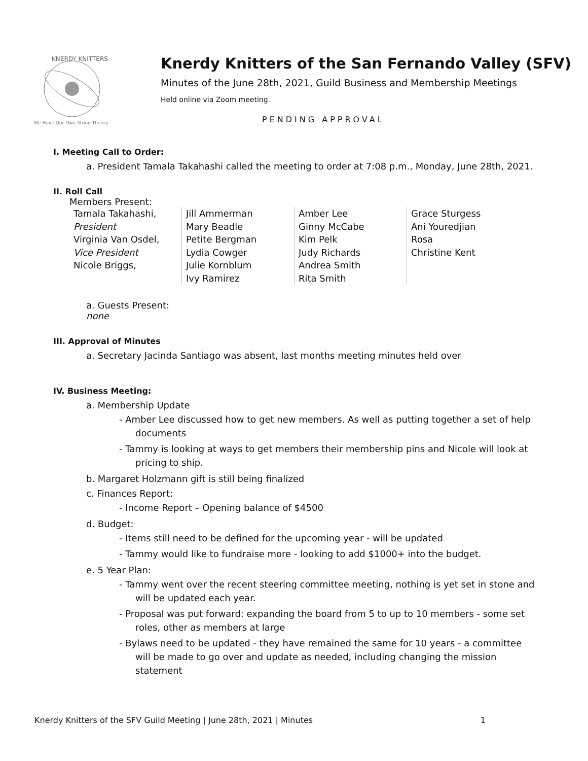KNERDY KNITTERS
We Have Our Own String Theory
Knerdy Knitters of the San Fernando Valley (SFV)
Minutes of the June 28th, 2021, Guild Business and Membership Meetings
Held online via Zoom meeting.
PENDING APPROVAL
I. Meeting Call to Order:
a. President Tamala Takahashi called the meeting to order at 7:08 p.m., Monday, June 28th, 2021.
II. Roll Call
Members Present:
| Tamala Takahashi, President Virginia Van Osdel, Vice President Nicole Briggs, | Jill Ammerman Mary Beadle Petite Bergman Lydia Cowger Julie Kornblum Ivy Ramirez | Amber Lee Ginny McCabe Kim Pelk Judy Richards Andrea Smith Rita Smith | Grace Sturgess Ani Youredjian Rosa Christine Kent |
a. Guests Present:
none
III. Approval of Minutes
a. Secretary Jacinda Santiago was absent, last months meeting minutes held over
IV. Business Meeting:
a. Membership Update
- Amber Lee discussed how to get new members. As well as putting together a set of help documents
- Tammy is looking at ways to get members their membership pins and Nicole will look at pricing to ship.
b. Margaret Holzmann gift is still being finalized
c. Finances Report:
- Income Report – Opening balance of $4500
d. Budget:
- Items still need to be defined for the upcoming year - will be updated
- Tammy would like to fundraise more - looking to add $1000+ into the budget.
e. 5 Year Plan:
- Tammy went over the recent steering committee meeting, nothing is yet set in stone and will be updated each year.
- Proposal was put forward: expanding the board from 5 to up to 10 members - some set roles, other as members at large
- Bylaws need to be updated - they have remained the same for 10 years - a committee will be made to go over and update as needed, including changing the mission statement
Knerdy Knitters of the SFV Guild Meeting | June 28th, 2021 | Minutes 1